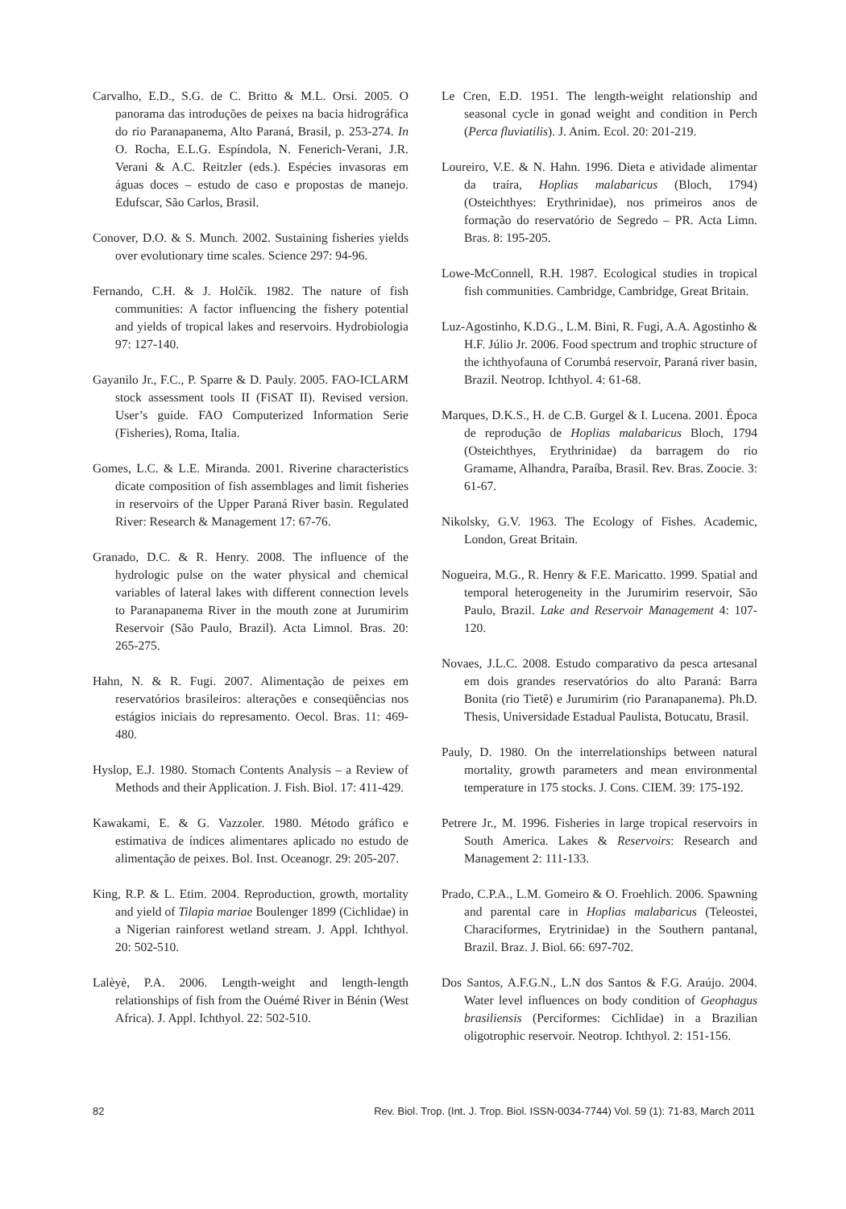Carvalho, E.D., S.G. de C. Britto & M.L. Orsi. 2005. O panorama das introduções de peixes na bacia hidrográfica do rio Paranapanema, Alto Paraná, Brasil, p. 253-274. In O. Rocha, E.L.G. Espíndola, N. Fenerich-Verani, J.R. Verani & A.C. Reitzler (eds.). Espécies invasoras em águas doces – estudo de caso e propostas de manejo. Edufscar, São Carlos, Brasil.
Conover, D.O. & S. Munch. 2002. Sustaining fisheries yields over evolutionary time scales. Science 297: 94-96.
Fernando, C.H. & J. Holčík. 1982. The nature of fish communities: A factor influencing the fishery potential and yields of tropical lakes and reservoirs. Hydrobiologia 97: 127-140.
Gayanilo Jr., F.C., P. Sparre & D. Pauly. 2005. FAO-ICLARM stock assessment tools II (FiSAT II). Revised version. User’s guide. FAO Computerized Information Serie (Fisheries), Roma, Italia.
Gomes, L.C. & L.E. Miranda. 2001. Riverine characteristics dicate composition of fish assemblages and limit fisheries in reservoirs of the Upper Paraná River basin. Regulated River: Research & Management 17: 67-76.
Granado, D.C. & R. Henry. 2008. The influence of the hydrologic pulse on the water physical and chemical variables of lateral lakes with different connection levels to Paranapanema River in the mouth zone at Jurumirim Reservoir (São Paulo, Brazil). Acta Limnol. Bras. 20: 265-275.
Hahn, N. & R. Fugi. 2007. Alimentação de peixes em reservatórios brasileiros: alterações e conseqüências nos estágios iniciais do represamento. Oecol. Bras. 11: 469-480.
Hyslop, E.J. 1980. Stomach Contents Analysis – a Review of Methods and their Application. J. Fish. Biol. 17: 411-429.
Kawakami, E. & G. Vazzoler. 1980. Método gráfico e estimativa de índices alimentares aplicado no estudo de alimentação de peixes. Bol. Inst. Oceanogr. 29: 205-207.
King, R.P. & L. Etim. 2004. Reproduction, growth, mortality and yield of Tilapia mariae Boulenger 1899 (Cichlidae) in a Nigerian rainforest wetland stream. J. Appl. Ichthyol. 20: 502-510.
Lalèyè, P.A. 2006. Length-weight and length-length relationships of fish from the Ouémé River in Bénin (West Africa). J. Appl. Ichthyol. 22: 502-510.
Le Cren, E.D. 1951. The length-weight relationship and seasonal cycle in gonad weight and condition in Perch (Perca fluviatilis). J. Anim. Ecol. 20: 201-219.
Loureiro, V.E. & N. Hahn. 1996. Dieta e atividade alimentar da traíra, Hoplias malabaricus (Bloch, 1794) (Osteichthyes: Erythrinidae), nos primeiros anos de formação do reservatório de Segredo – PR. Acta Limn. Bras. 8: 195-205.
Lowe-McConnell, R.H. 1987. Ecological studies in tropical fish communities. Cambridge, Cambridge, Great Britain.
Luz-Agostinho, K.D.G., L.M. Bini, R. Fugi, A.A. Agostinho & H.F. Júlio Jr. 2006. Food spectrum and trophic structure of the ichthyofauna of Corumbá reservoir, Paraná river basin, Brazil. Neotrop. Ichthyol. 4: 61-68.
Marques, D.K.S., H. de C.B. Gurgel & I. Lucena. 2001. Época de reprodução de Hoplias malabaricus Bloch, 1794 (Osteichthyes, Erythrinidae) da barragem do rio Gramame, Alhandra, Paraíba, Brasil. Rev. Bras. Zoocie. 3: 61-67.
Nikolsky, G.V. 1963. The Ecology of Fishes. Academic, London, Great Britain.
Nogueira, M.G., R. Henry & F.E. Maricatto. 1999. Spatial and temporal heterogeneity in the Jurumirim reservoir, São Paulo, Brazil. Lake and Reservoir Management 4: 107-120.
Novaes, J.L.C. 2008. Estudo comparativo da pesca artesanal em dois grandes reservatórios do alto Paraná: Barra Bonita (rio Tietê) e Jurumirim (rio Paranapanema). Ph.D. Thesis, Universidade Estadual Paulista, Botucatu, Brasil.
Pauly, D. 1980. On the interrelationships between natural mortality, growth parameters and mean environmental temperature in 175 stocks. J. Cons. CIEM. 39: 175-192.
Petrere Jr., M. 1996. Fisheries in large tropical reservoirs in South America. Lakes & Reservoirs: Research and Management 2: 111-133.
Prado, C.P.A., L.M. Gomeiro & O. Froehlich. 2006. Spawning and parental care in Hoplias malabaricus (Teleostei, Characiformes, Erytrinidae) in the Southern pantanal, Brazil. Braz. J. Biol. 66: 697-702.
Dos Santos, A.F.G.N., L.N dos Santos & F.G. Araújo. 2004. Water level influences on body condition of Geophagus brasiliensis (Perciformes: Cichlidae) in a Brazilian oligotrophic reservoir. Neotrop. Ichthyol. 2: 151-156.
82 Rev. Biol. Trop. (Int. J. Trop. Biol. ISSN-0034-7744) Vol. 59 (1): 71-83, March 2011